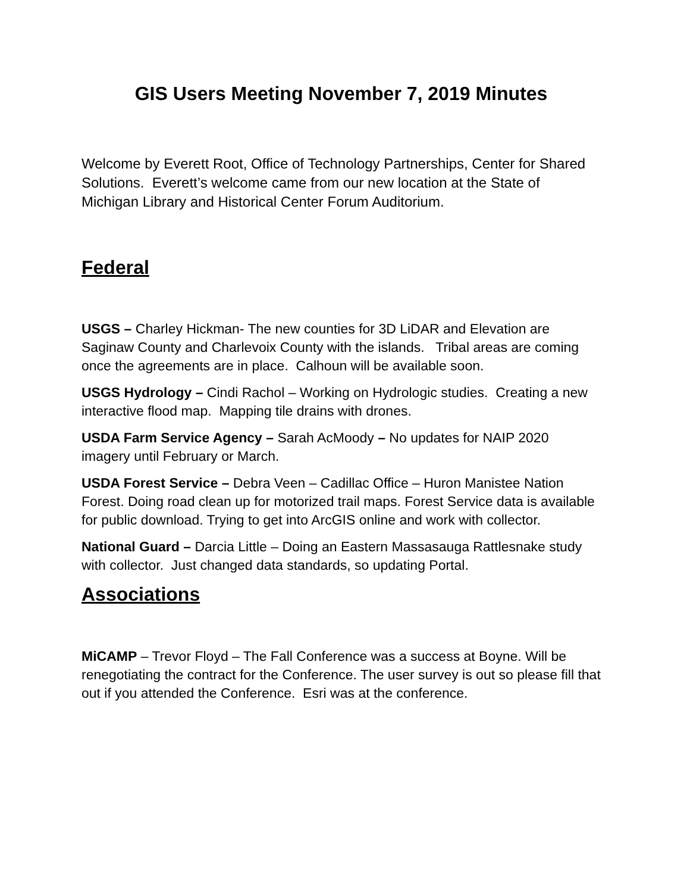GIS Users Meeting November 7, 2019 Minutes
Welcome by Everett Root, Office of Technology Partnerships, Center for Shared Solutions. Everett’s welcome came from our new location at the State of Michigan Library and Historical Center Forum Auditorium.
Federal
USGS – Charley Hickman- The new counties for 3D LiDAR and Elevation are Saginaw County and Charlevoix County with the islands. Tribal areas are coming once the agreements are in place. Calhoun will be available soon.
USGS Hydrology – Cindi Rachol – Working on Hydrologic studies. Creating a new interactive flood map. Mapping tile drains with drones.
USDA Farm Service Agency – Sarah AcMoody – No updates for NAIP 2020 imagery until February or March.
USDA Forest Service – Debra Veen – Cadillac Office – Huron Manistee Nation Forest. Doing road clean up for motorized trail maps. Forest Service data is available for public download. Trying to get into ArcGIS online and work with collector.
National Guard – Darcia Little – Doing an Eastern Massasauga Rattlesnake study with collector. Just changed data standards, so updating Portal.
Associations
MiCAMP – Trevor Floyd – The Fall Conference was a success at Boyne. Will be renegotiating the contract for the Conference. The user survey is out so please fill that out if you attended the Conference. Esri was at the conference.